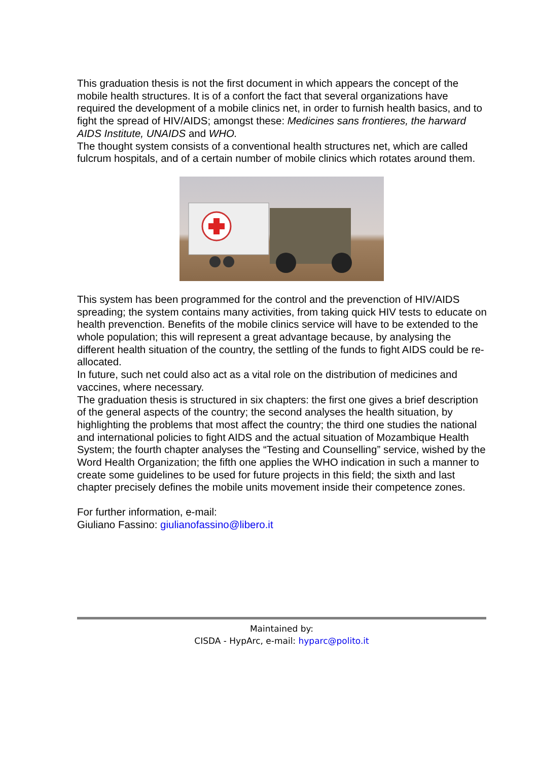This graduation thesis is not the first document in which appears the concept of the mobile health structures. It is of a confort the fact that several organizations have required the development of a mobile clinics net, in order to furnish health basics, and to fight the spread of HIV/AIDS; amongst these: Medicines sans frontieres, the harward AIDS Institute, UNAIDS and WHO.
The thought system consists of a conventional health structures net, which are called fulcrum hospitals, and of a certain number of mobile clinics which rotates around them.
This system has been programmed for the control and the prevenction of HIV/AIDS spreading; the system contains many activities, from taking quick HIV tests to educate on health prevenction. Benefits of the mobile clinics service will have to be extended to the whole population; this will represent a great advantage because, by analysing the different health situation of the country, the settling of the funds to fight AIDS could be re-allocated.
In future, such net could also act as a vital role on the distribution of medicines and vaccines, where necessary.
The graduation thesis is structured in six chapters: the first one gives a brief description of the general aspects of the country; the second analyses the health situation, by highlighting the problems that most affect the country; the third one studies the national and international policies to fight AIDS and the actual situation of Mozambique Health System; the fourth chapter analyses the “Testing and Counselling” service, wished by the Word Health Organization; the fifth one applies the WHO indication in such a manner to create some guidelines to be used for future projects in this field; the sixth and last chapter precisely defines the mobile units movement inside their competence zones.
For further information, e-mail:
Giuliano Fassino: giulianofassino@libero.it
Maintained by:
CISDA - HypArc, e-mail: hyparc@polito.it